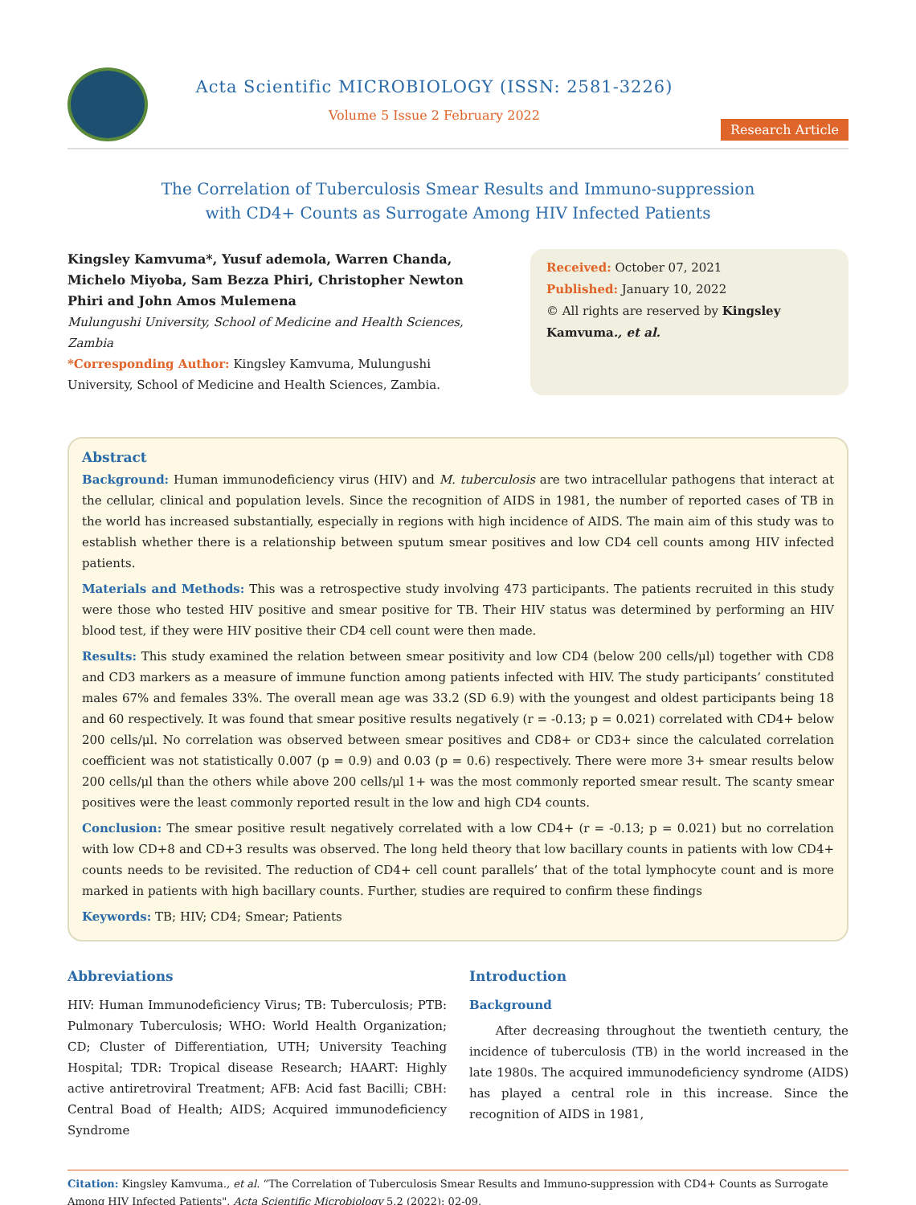Acta Scientific MICROBIOLOGY (ISSN: 2581-3226)
Volume 5 Issue 2 February 2022
Research Article
The Correlation of Tuberculosis Smear Results and Immuno-suppression
with CD4+ Counts as Surrogate Among HIV Infected Patients
Kingsley Kamvuma*, Yusuf ademola, Warren Chanda, Michelo Miyoba, Sam Bezza Phiri, Christopher Newton Phiri and John Amos Mulemena
Mulungushi University, School of Medicine and Health Sciences, Zambia
*Corresponding Author: Kingsley Kamvuma, Mulungushi University, School of Medicine and Health Sciences, Zambia.
Received: October 07, 2021
Published: January 10, 2022
© All rights are reserved by Kingsley Kamvuma., et al.
Abstract
Background: Human immunodeficiency virus (HIV) and M. tuberculosis are two intracellular pathogens that interact at the cellular, clinical and population levels. Since the recognition of AIDS in 1981, the number of reported cases of TB in the world has increased substantially, especially in regions with high incidence of AIDS. The main aim of this study was to establish whether there is a relationship between sputum smear positives and low CD4 cell counts among HIV infected patients.
Materials and Methods: This was a retrospective study involving 473 participants. The patients recruited in this study were those who tested HIV positive and smear positive for TB. Their HIV status was determined by performing an HIV blood test, if they were HIV positive their CD4 cell count were then made.
Results: This study examined the relation between smear positivity and low CD4 (below 200 cells/μl) together with CD8 and CD3 markers as a measure of immune function among patients infected with HIV. The study participants’ constituted males 67% and females 33%. The overall mean age was 33.2 (SD 6.9) with the youngest and oldest participants being 18 and 60 respectively. It was found that smear positive results negatively (r = -0.13; p = 0.021) correlated with CD4+ below 200 cells/μl. No correlation was observed between smear positives and CD8+ or CD3+ since the calculated correlation coefficient was not statistically 0.007 (p = 0.9) and 0.03 (p = 0.6) respectively. There were more 3+ smear results below 200 cells/μl than the others while above 200 cells/μl 1+ was the most commonly reported smear result. The scanty smear positives were the least commonly reported result in the low and high CD4 counts.
Conclusion: The smear positive result negatively correlated with a low CD4+ (r = -0.13; p = 0.021) but no correlation with low CD+8 and CD+3 results was observed. The long held theory that low bacillary counts in patients with low CD4+ counts needs to be revisited. The reduction of CD4+ cell count parallels’ that of the total lymphocyte count and is more marked in patients with high bacillary counts. Further, studies are required to confirm these findings
Keywords: TB; HIV; CD4; Smear; Patients
Abbreviations
HIV: Human Immunodeficiency Virus; TB: Tuberculosis; PTB: Pulmonary Tuberculosis; WHO: World Health Organization; CD; Cluster of Differentiation, UTH; University Teaching Hospital; TDR: Tropical disease Research; HAART: Highly active antiretroviral Treatment; AFB: Acid fast Bacilli; CBH: Central Boad of Health; AIDS; Acquired immunodeficiency Syndrome
Introduction
Background
After decreasing throughout the twentieth century, the incidence of tuberculosis (TB) in the world increased in the late 1980s. The acquired immunodeficiency syndrome (AIDS) has played a central role in this increase. Since the recognition of AIDS in 1981,
Citation: Kingsley Kamvuma., et al. “The Correlation of Tuberculosis Smear Results and Immuno-suppression with CD4+ Counts as Surrogate Among HIV Infected Patients". Acta Scientific Microbiology 5.2 (2022): 02-09.